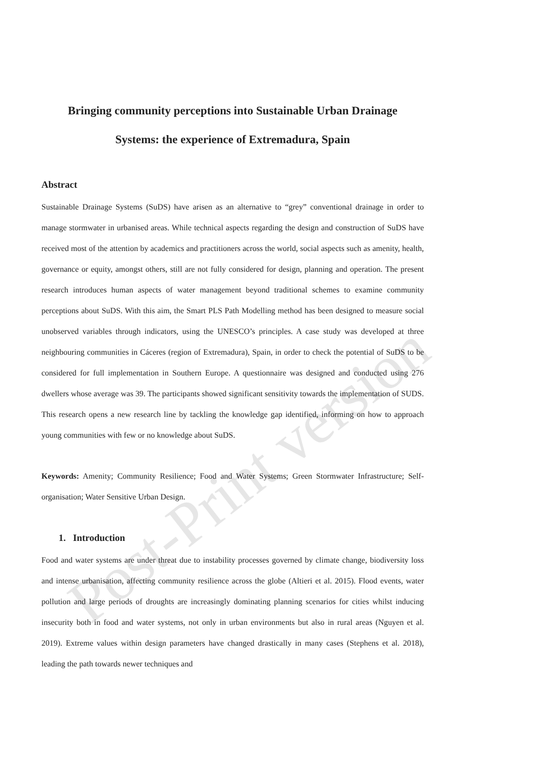Post-Print version
Bringing community perceptions into Sustainable Urban Drainage
Systems: the experience of Extremadura, Spain
Abstract
Sustainable Drainage Systems (SuDS) have arisen as an alternative to “grey” conventional drainage in order to manage stormwater in urbanised areas. While technical aspects regarding the design and construction of SuDS have received most of the attention by academics and practitioners across the world, social aspects such as amenity, health, governance or equity, amongst others, still are not fully considered for design, planning and operation. The present research introduces human aspects of water management beyond traditional schemes to examine community perceptions about SuDS. With this aim, the Smart PLS Path Modelling method has been designed to measure social unobserved variables through indicators, using the UNESCO’s principles. A case study was developed at three neighbouring communities in Cáceres (region of Extremadura), Spain, in order to check the potential of SuDS to be considered for full implementation in Southern Europe. A questionnaire was designed and conducted using 276 dwellers whose average was 39. The participants showed significant sensitivity towards the implementation of SUDS. This research opens a new research line by tackling the knowledge gap identified, informing on how to approach young communities with few or no knowledge about SuDS.
Keywords: Amenity; Community Resilience; Food and Water Systems; Green Stormwater Infrastructure; Self-organisation; Water Sensitive Urban Design.
1. Introduction
Food and water systems are under threat due to instability processes governed by climate change, biodiversity loss and intense urbanisation, affecting community resilience across the globe (Altieri et al. 2015). Flood events, water pollution and large periods of droughts are increasingly dominating planning scenarios for cities whilst inducing insecurity both in food and water systems, not only in urban environments but also in rural areas (Nguyen et al. 2019). Extreme values within design parameters have changed drastically in many cases (Stephens et al. 2018), leading the path towards newer techniques and